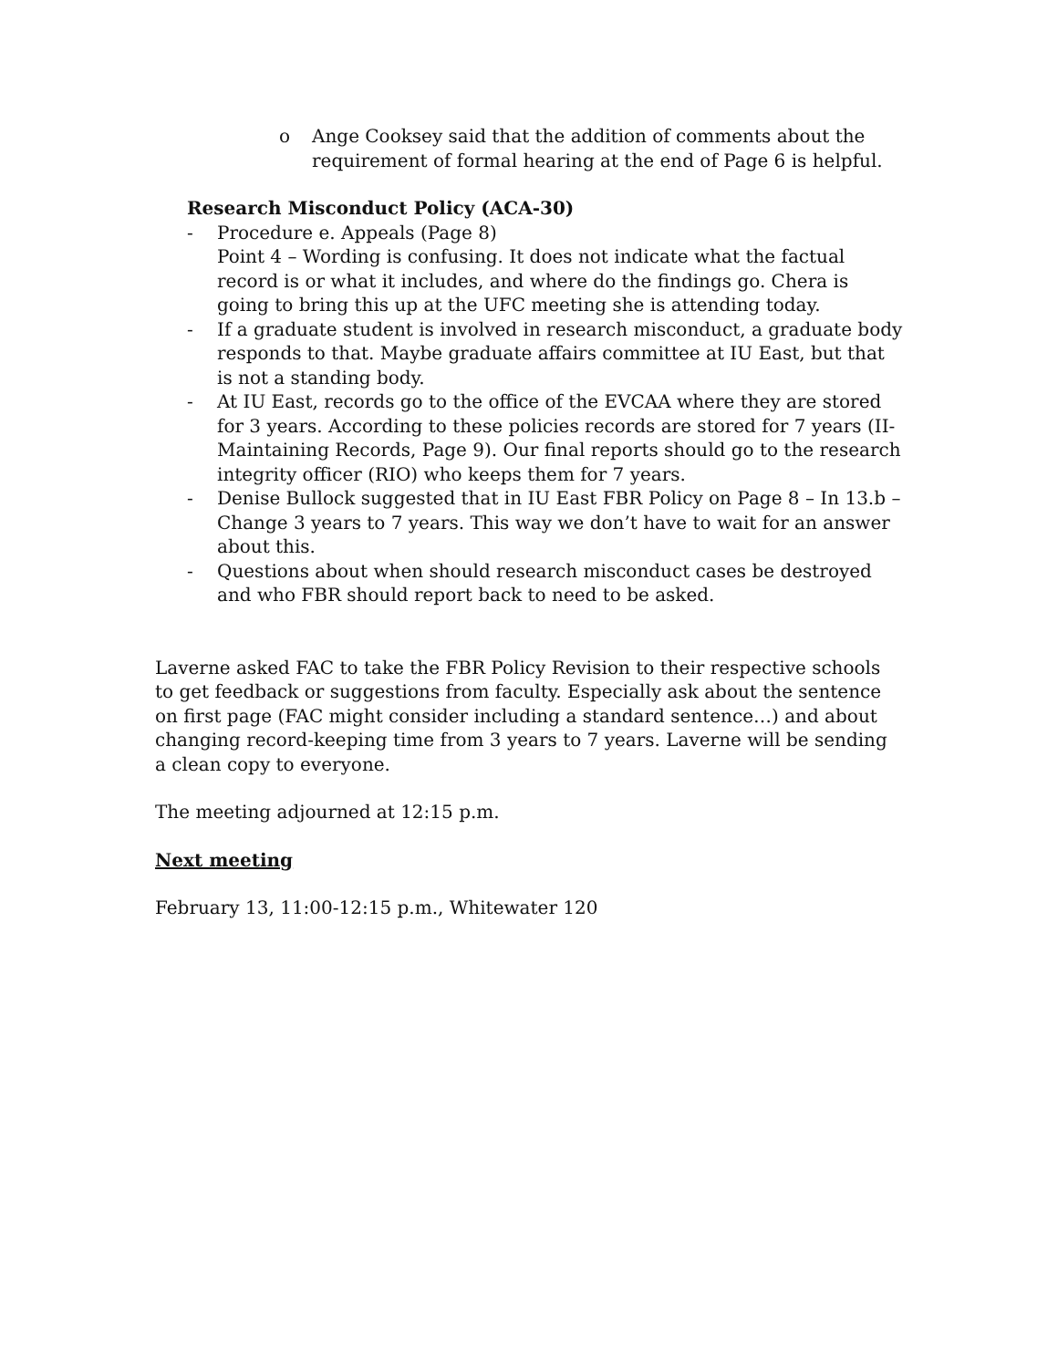o Ange Cooksey said that the addition of comments about the requirement of formal hearing at the end of Page 6 is helpful.
Research Misconduct Policy (ACA-30)
- Procedure e. Appeals (Page 8)
Point 4 – Wording is confusing. It does not indicate what the factual record is or what it includes, and where do the findings go. Chera is going to bring this up at the UFC meeting she is attending today.
- If a graduate student is involved in research misconduct, a graduate body responds to that. Maybe graduate affairs committee at IU East, but that is not a standing body.
- At IU East, records go to the office of the EVCAA where they are stored for 3 years. According to these policies records are stored for 7 years (II-Maintaining Records, Page 9). Our final reports should go to the research integrity officer (RIO) who keeps them for 7 years.
- Denise Bullock suggested that in IU East FBR Policy on Page 8 – In 13.b – Change 3 years to 7 years. This way we don’t have to wait for an answer about this.
- Questions about when should research misconduct cases be destroyed and who FBR should report back to need to be asked.
Laverne asked FAC to take the FBR Policy Revision to their respective schools to get feedback or suggestions from faculty. Especially ask about the sentence on first page (FAC might consider including a standard sentence…) and about changing record-keeping time from 3 years to 7 years. Laverne will be sending a clean copy to everyone.
The meeting adjourned at 12:15 p.m.
Next meeting
February 13, 11:00-12:15 p.m., Whitewater 120